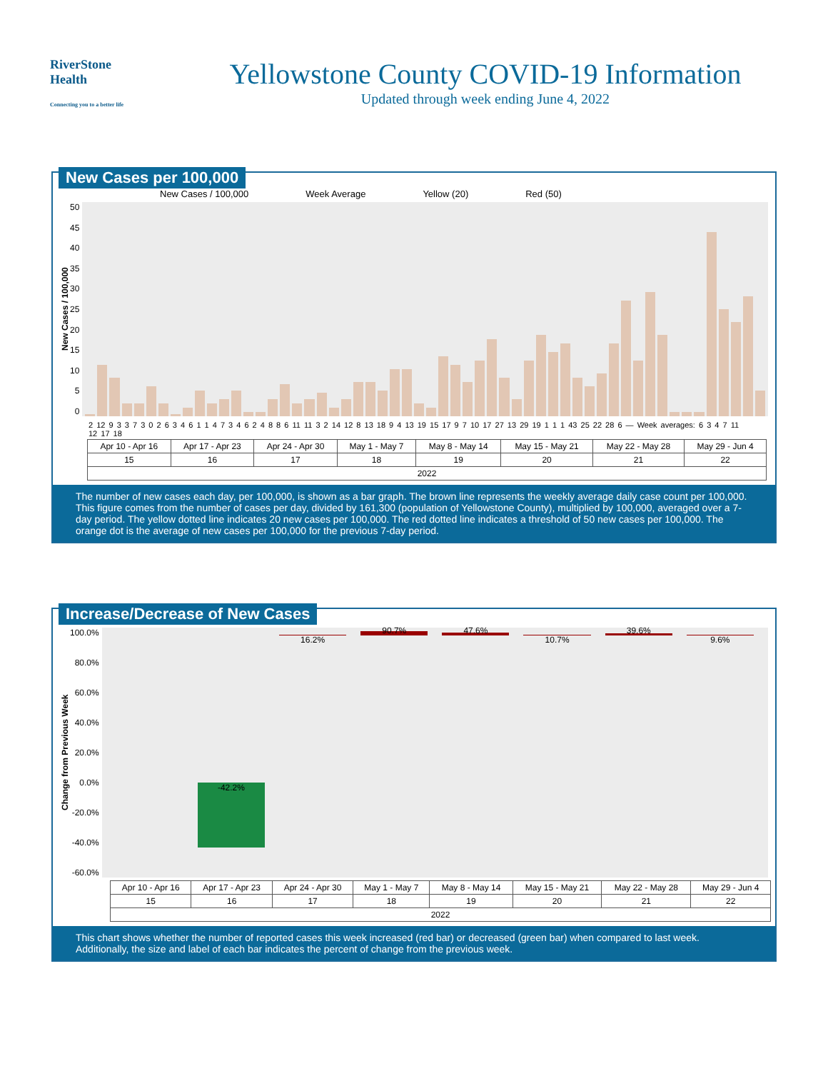RiverStone
Health
Connecting you to a better life
Yellowstone County COVID-19 Information
Updated through week ending June 4, 2022
New Cases per 100,000
New Cases / 100,000 Week Average Yellow (20) Red (50)
New Cases / 100,000
50
45
40
35
30
25
20
15
10
5
0
2 12 9 3 3 7 3 0 2 6 3 4 6 1 1 4 7 3 4 6 2 4 8 8 6 11 11 3 2 14 12 8 13 18 9 4 13 19 15 17 9 7 10 17 27 13 29 19 1 1 1 43 25 22 28 6 — Week averages: 6 3 4 7 11 12 17 18
| Apr 10 - Apr 16 | Apr 17 - Apr 23 | Apr 24 - Apr 30 | May 1 - May 7 | May 8 - May 14 | May 15 - May 21 | May 22 - May 28 | May 29 - Jun 4 |
| 15 | 16 | 17 | 18 | 19 | 20 | 21 | 22 |
| 2022 | | | | | | | |
The number of new cases each day, per 100,000, is shown as a bar graph. The brown line represents the weekly average daily case count per 100,000. This figure comes from the number of cases per day, divided by 161,300 (population of Yellowstone County), multiplied by 100,000, averaged over a 7-day period. The yellow dotted line indicates 20 new cases per 100,000. The red dotted line indicates a threshold of 50 new cases per 100,000. The orange dot is the average of new cases per 100,000 for the previous 7-day period.
Increase/Decrease of New Cases
Change from Previous Week
100.0%
80.0%
60.0%
40.0%
20.0%
0.0%
-20.0%
-40.0%
-60.0%
-42.2%
16.2%
90.7%
47.6%
10.7%
39.6%
9.6%
| Apr 10 - Apr 16 | Apr 17 - Apr 23 | Apr 24 - Apr 30 | May 1 - May 7 | May 8 - May 14 | May 15 - May 21 | May 22 - May 28 | May 29 - Jun 4 |
| 15 | 16 | 17 | 18 | 19 | 20 | 21 | 22 |
| 2022 | | | | | | | |
This chart shows whether the number of reported cases this week increased (red bar) or decreased (green bar) when compared to last week. Additionally, the size and label of each bar indicates the percent of change from the previous week.